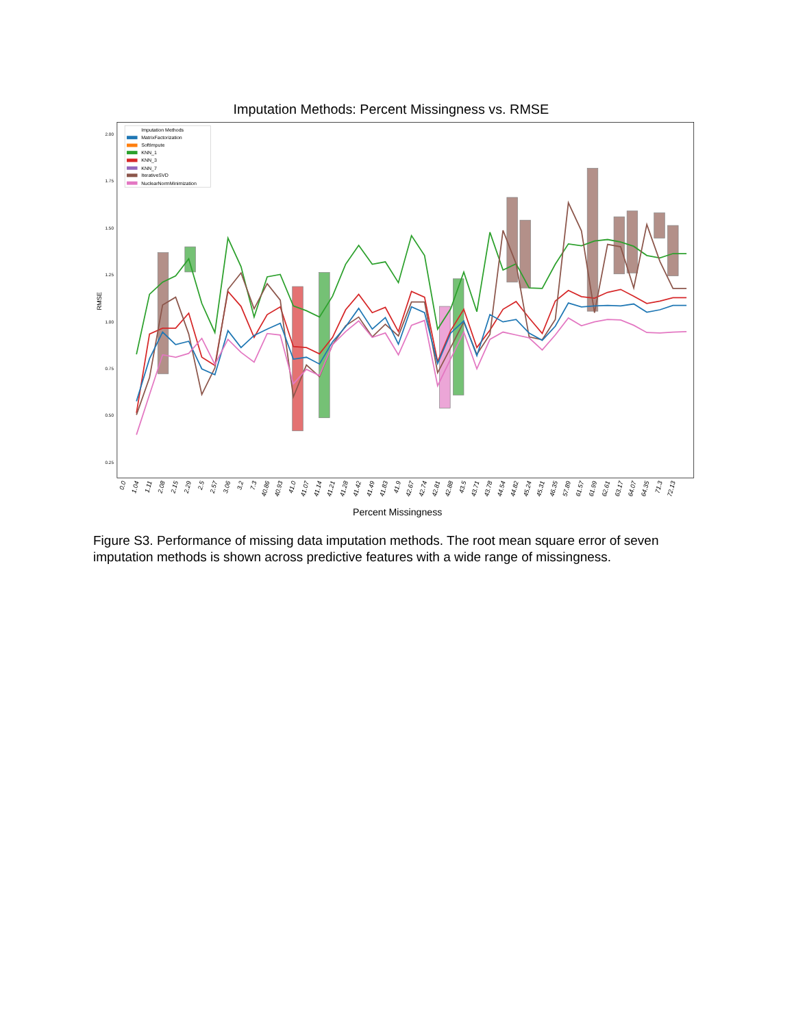Imputation Methods: Percent Missingness vs. RMSE
2.00
1.75
1.50
1.25
1.00
0.75
0.50
0.25
RMSE
Imputation Methods
MatrixFactorization
SoftImpute
KNN_1
KNN_3
KNN_7
IterativeSVD
NuclearNormMinimization
0.0
1.04
1.11
2.08
2.15
2.29
2.5
2.57
3.06
3.2
7.3
40.86
40.93
41.0
41.07
41.14
41.21
41.28
41.42
41.49
41.83
41.9
42.67
42.74
42.81
42.88
43.5
43.71
43.78
44.54
44.82
45.24
45.31
46.35
57.89
61.57
61.99
62.61
63.17
64.07
64.35
71.3
72.13
Percent Missingness
Figure S3. Performance of missing data imputation methods. The root mean square error of seven imputation methods is shown across predictive features with a wide range of missingness.